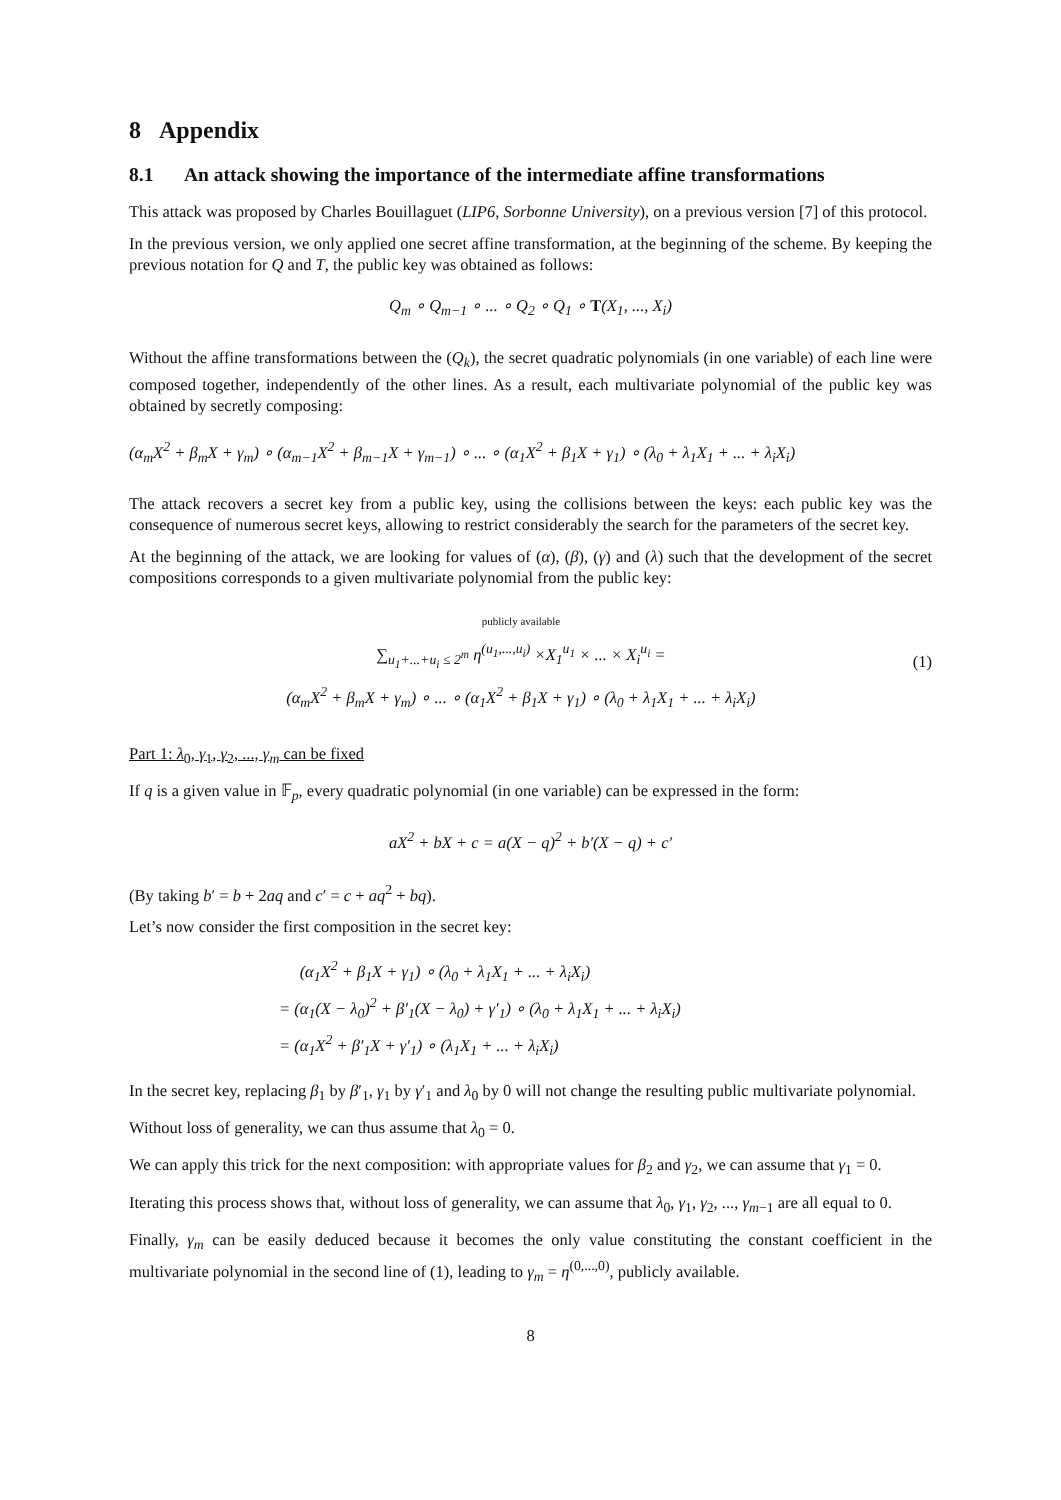8 Appendix
8.1 An attack showing the importance of the intermediate affine transformations
This attack was proposed by Charles Bouillaguet (LIP6, Sorbonne University), on a previous version [7] of this protocol.
In the previous version, we only applied one secret affine transformation, at the beginning of the scheme. By keeping the previous notation for Q and T, the public key was obtained as follows:
Q<sub>m</sub> ∘ Q<sub>m−1</sub> ∘ ... ∘ Q<sub>2</sub> ∘ Q<sub>1</sub> ∘ T(X<sub>1</sub>, ..., X<sub>i</sub>)
Without the affine transformations between the (Q<sub>k</sub>), the secret quadratic polynomials (in one variable) of each line were composed together, independently of the other lines. As a result, each multivariate polynomial of the public key was obtained by secretly composing:
(α<sub>m</sub>X<sup>2</sup> + β<sub>m</sub>X + γ<sub>m</sub>) ∘ (α<sub>m−1</sub>X<sup>2</sup> + β<sub>m−1</sub>X + γ<sub>m−1</sub>) ∘ ... ∘ (α<sub>1</sub>X<sup>2</sup> + β<sub>1</sub>X + γ<sub>1</sub>) ∘ (λ<sub>0</sub> + λ<sub>1</sub>X<sub>1</sub> + ... + λ<sub>i</sub>X<sub>i</sub>)
The attack recovers a secret key from a public key, using the collisions between the keys: each public key was the consequence of numerous secret keys, allowing to restrict considerably the search for the parameters of the secret key.
At the beginning of the attack, we are looking for values of (α), (β), (γ) and (λ) such that the development of the secret compositions corresponds to a given multivariate polynomial from the public key:
publicly available
∑<sub>u<sub>1</sub>+...+u<sub>i</sub> ≤ 2<sup>m</sup></sub> η<sup>(u<sub>1</sub>,...,u<sub>i</sub>)</sup> ×X<sub>1</sub><sup>u<sub>1</sub></sup> × ... × X<sub>i</sub><sup>u<sub>i</sub></sup> =
(α<sub>m</sub>X<sup>2</sup> + β<sub>m</sub>X + γ<sub>m</sub>) ∘ ... ∘ (α<sub>1</sub>X<sup>2</sup> + β<sub>1</sub>X + γ<sub>1</sub>) ∘ (λ<sub>0</sub> + λ<sub>1</sub>X<sub>1</sub> + ... + λ<sub>i</sub>X<sub>i</sub>)
(1)
Part 1: λ<sub>0</sub>, γ<sub>1</sub>, γ<sub>2</sub>, ..., γ<sub>m</sub> can be fixed
If q is a given value in 𝔽<sub>p</sub>, every quadratic polynomial (in one variable) can be expressed in the form:
aX<sup>2</sup> + bX + c = a(X − q)<sup>2</sup> + b′(X − q) + c′
(By taking b′ = b + 2aq and c′ = c + aq<sup>2</sup> + bq).
Let’s now consider the first composition in the secret key:
(α<sub>1</sub>X<sup>2</sup> + β<sub>1</sub>X + γ<sub>1</sub>) ∘ (λ<sub>0</sub> + λ<sub>1</sub>X<sub>1</sub> + ... + λ<sub>i</sub>X<sub>i</sub>)
= (α<sub>1</sub>(X − λ<sub>0</sub>)<sup>2</sup> + β′<sub>1</sub>(X − λ<sub>0</sub>) + γ′<sub>1</sub>) ∘ (λ<sub>0</sub> + λ<sub>1</sub>X<sub>1</sub> + ... + λ<sub>i</sub>X<sub>i</sub>)
= (α<sub>1</sub>X<sup>2</sup> + β′<sub>1</sub>X + γ′<sub>1</sub>) ∘ (λ<sub>1</sub>X<sub>1</sub> + ... + λ<sub>i</sub>X<sub>i</sub>)
In the secret key, replacing β<sub>1</sub> by β′<sub>1</sub>, γ<sub>1</sub> by γ′<sub>1</sub> and λ<sub>0</sub> by 0 will not change the resulting public multivariate polynomial.
Without loss of generality, we can thus assume that λ<sub>0</sub> = 0.
We can apply this trick for the next composition: with appropriate values for β<sub>2</sub> and γ<sub>2</sub>, we can assume that γ<sub>1</sub> = 0.
Iterating this process shows that, without loss of generality, we can assume that λ<sub>0</sub>, γ<sub>1</sub>, γ<sub>2</sub>, ..., γ<sub>m−1</sub> are all equal to 0.
Finally, γ<sub>m</sub> can be easily deduced because it becomes the only value constituting the constant coefficient in the multivariate polynomial in the second line of (1), leading to γ<sub>m</sub> = η<sup>(0,...,0)</sup>, publicly available.
8